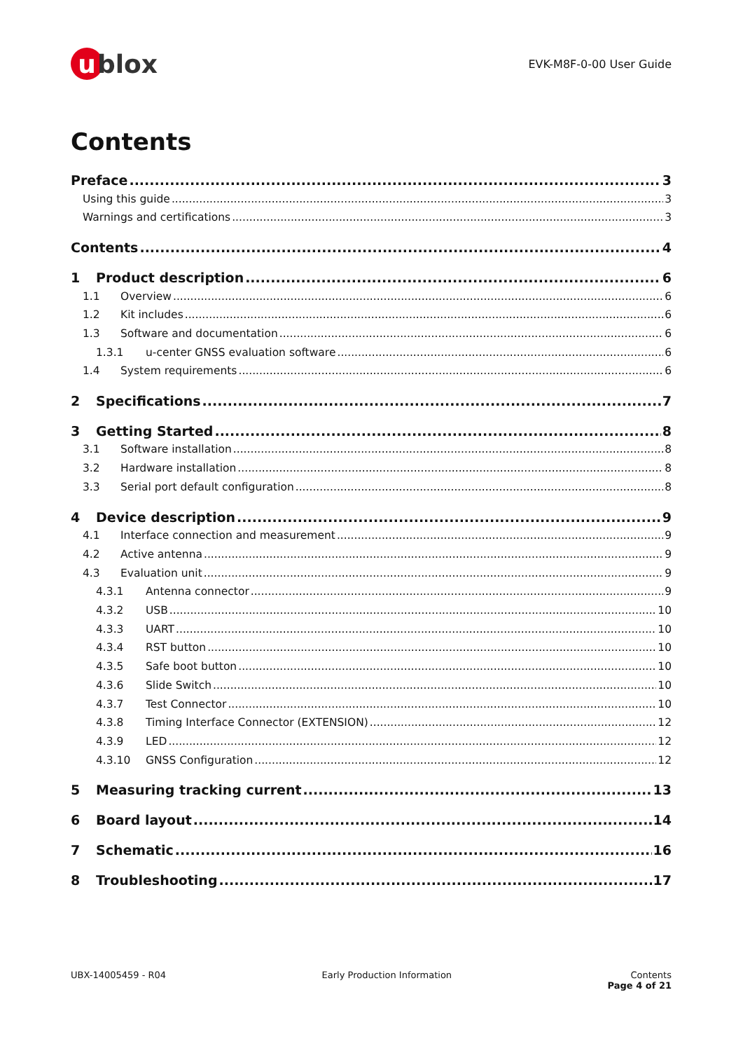u blox
EVK-M8F-0-00 User Guide
Contents
Preface 3
Using this guide 3
Warnings and certifications 3
Contents 4
1 Product description 6
1.1 Overview 6
1.2 Kit includes 6
1.3 Software and documentation 6
1.3.1 u-center GNSS evaluation software 6
1.4 System requirements 6
2 Specifications 7
3 Getting Started 8
3.1 Software installation 8
3.2 Hardware installation 8
3.3 Serial port default configuration 8
4 Device description 9
4.1 Interface connection and measurement 9
4.2 Active antenna 9
4.3 Evaluation unit 9
4.3.1 Antenna connector 9
4.3.2 USB 10
4.3.3 UART 10
4.3.4 RST button 10
4.3.5 Safe boot button 10
4.3.6 Slide Switch 10
4.3.7 Test Connector 10
4.3.8 Timing Interface Connector (EXTENSION) 12
4.3.9 LED 12
4.3.10 GNSS Configuration 12
5 Measuring tracking current 13
6 Board layout 14
7 Schematic 16
8 Troubleshooting 17
UBX-14005459 - R04 Early Production Information Contents
Page 4 of 21